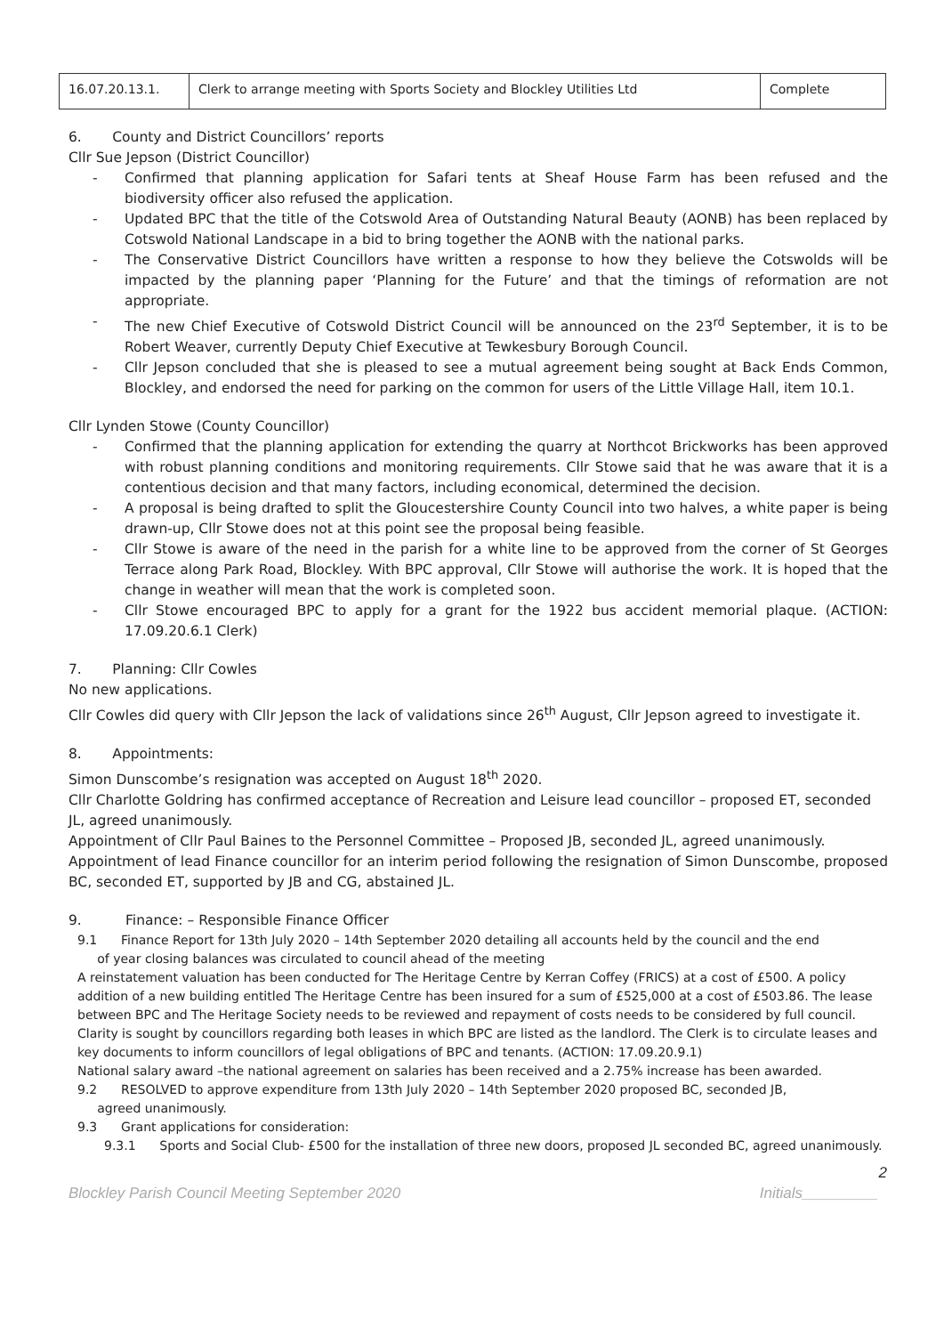| 16.07.20.13.1. | Clerk to arrange meeting with Sports Society and Blockley Utilities Ltd | Complete |
6. County and District Councillors’ reports
Cllr Sue Jepson (District Councillor)
Confirmed that planning application for Safari tents at Sheaf House Farm has been refused and the biodiversity officer also refused the application.
Updated BPC that the title of the Cotswold Area of Outstanding Natural Beauty (AONB) has been replaced by Cotswold National Landscape in a bid to bring together the AONB with the national parks.
The Conservative District Councillors have written a response to how they believe the Cotswolds will be impacted by the planning paper ‘Planning for the Future’ and that the timings of reformation are not appropriate.
The new Chief Executive of Cotswold District Council will be announced on the 23<sup>rd</sup> September, it is to be Robert Weaver, currently Deputy Chief Executive at Tewkesbury Borough Council.
Cllr Jepson concluded that she is pleased to see a mutual agreement being sought at Back Ends Common, Blockley, and endorsed the need for parking on the common for users of the Little Village Hall, item 10.1.
Cllr Lynden Stowe (County Councillor)
Confirmed that the planning application for extending the quarry at Northcot Brickworks has been approved with robust planning conditions and monitoring requirements. Cllr Stowe said that he was aware that it is a contentious decision and that many factors, including economical, determined the decision.
A proposal is being drafted to split the Gloucestershire County Council into two halves, a white paper is being drawn-up, Cllr Stowe does not at this point see the proposal being feasible.
Cllr Stowe is aware of the need in the parish for a white line to be approved from the corner of St Georges Terrace along Park Road, Blockley. With BPC approval, Cllr Stowe will authorise the work. It is hoped that the change in weather will mean that the work is completed soon.
Cllr Stowe encouraged BPC to apply for a grant for the 1922 bus accident memorial plaque. (ACTION: 17.09.20.6.1 Clerk)
7. Planning: Cllr Cowles
No new applications.
Cllr Cowles did query with Cllr Jepson the lack of validations since 26<sup>th</sup> August, Cllr Jepson agreed to investigate it.
8. Appointments:
Simon Dunscombe’s resignation was accepted on August 18<sup>th</sup> 2020.
Cllr Charlotte Goldring has confirmed acceptance of Recreation and Leisure lead councillor – proposed ET, seconded JL, agreed unanimously.
Appointment of Cllr Paul Baines to the Personnel Committee – Proposed JB, seconded JL, agreed unanimously.
Appointment of lead Finance councillor for an interim period following the resignation of Simon Dunscombe, proposed BC, seconded ET, supported by JB and CG, abstained JL.
9. Finance: – Responsible Finance Officer
9.1 Finance Report for 13th July 2020 – 14th September 2020 detailing all accounts held by the council and the end
of year closing balances was circulated to council ahead of the meeting
A reinstatement valuation has been conducted for The Heritage Centre by Kerran Coffey (FRICS) at a cost of £500. A policy addition of a new building entitled The Heritage Centre has been insured for a sum of £525,000 at a cost of £503.86. The lease between BPC and The Heritage Society needs to be reviewed and repayment of costs needs to be considered by full council. Clarity is sought by councillors regarding both leases in which BPC are listed as the landlord. The Clerk is to circulate leases and key documents to inform councillors of legal obligations of BPC and tenants. (ACTION: 17.09.20.9.1)
National salary award –the national agreement on salaries has been received and a 2.75% increase has been awarded.
9.2 RESOLVED to approve expenditure from 13th July 2020 – 14th September 2020 proposed BC, seconded JB,
agreed unanimously.
9.3 Grant applications for consideration:
9.3.1 Sports and Social Club- £500 for the installation of three new doors, proposed JL seconded BC, agreed unanimously.
2
Blockley Parish Council Meeting September 2020 Initials_________